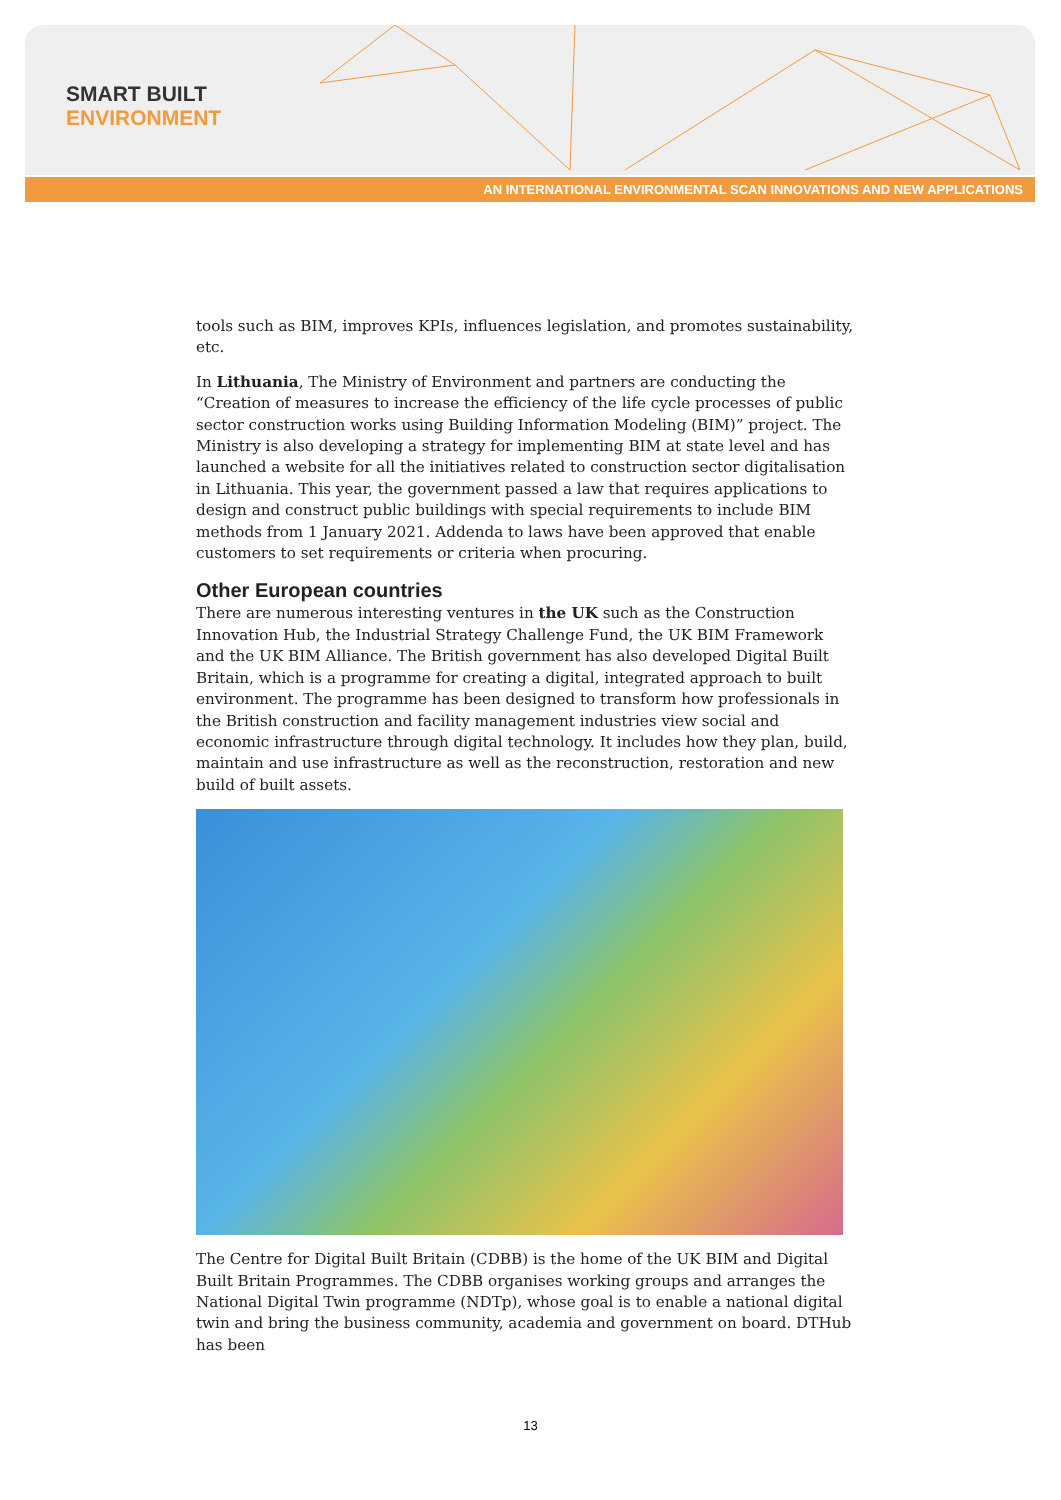SMART BUILT
ENVIRONMENT
AN INTERNATIONAL ENVIRONMENTAL SCAN INNOVATIONS AND NEW APPLICATIONS
tools such as BIM, improves KPIs, influences legislation, and promotes sustainability, etc.
In Lithuania, The Ministry of Environment and partners are conducting the “Creation of measures to increase the efficiency of the life cycle processes of public sector construction works using Building Information Modeling (BIM)” project. The Ministry is also developing a strategy for implementing BIM at state level and has launched a website for all the initiatives related to construction sector digitalisation in Lithuania. This year, the government passed a law that requires applications to design and construct public buildings with special requirements to include BIM methods from 1 January 2021. Addenda to laws have been approved that enable customers to set requirements or criteria when procuring.
Other European countries
There are numerous interesting ventures in the UK such as the Construction Innovation Hub, the Industrial Strategy Challenge Fund, the UK BIM Framework and the UK BIM Alliance. The British government has also developed Digital Built Britain, which is a programme for creating a digital, integrated approach to built environment. The programme has been designed to transform how professionals in the British construction and facility management industries view social and economic infrastructure through digital technology. It includes how they plan, build, maintain and use infrastructure as well as the reconstruction, restoration and new build of built assets.
The Centre for Digital Built Britain (CDBB) is the home of the UK BIM and Digital Built Britain Programmes. The CDBB organises working groups and arranges the National Digital Twin programme (NDTp), whose goal is to enable a national digital twin and bring the business community, academia and government on board. DTHub has been
13